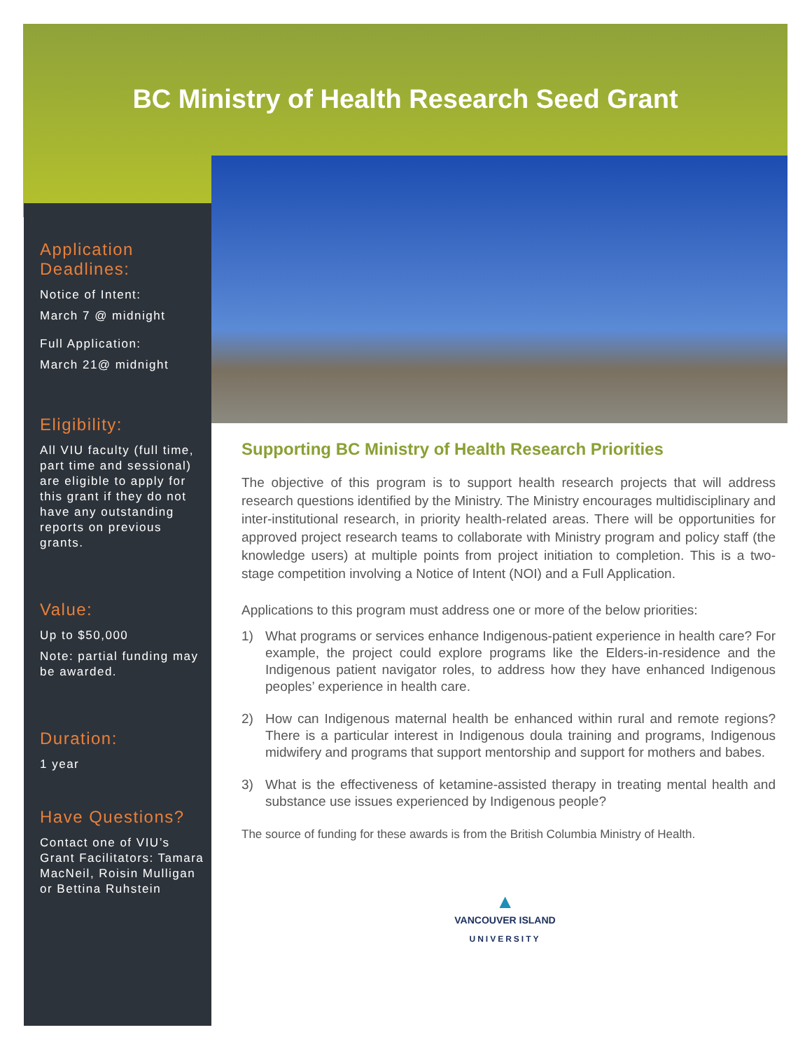BC Ministry of Health Research Seed Grant
Application Deadlines:
Notice of Intent:
March 7 @ midnight
Full Application:
March 21@ midnight
Eligibility:
All VIU faculty (full time, part time and sessional) are eligible to apply for this grant if they do not have any outstanding reports on previous grants.
Value:
Up to $50,000
Note: partial funding may be awarded.
Duration:
1 year
Have Questions?
Contact one of VIU’s Grant Facilitators: Tamara MacNeil, Roisin Mulligan or Bettina Ruhstein
Supporting BC Ministry of Health Research Priorities
The objective of this program is to support health research projects that will address research questions identified by the Ministry. The Ministry encourages multidisciplinary and inter-institutional research, in priority health-related areas. There will be opportunities for approved project research teams to collaborate with Ministry program and policy staff (the knowledge users) at multiple points from project initiation to completion. This is a two-stage competition involving a Notice of Intent (NOI) and a Full Application.
Applications to this program must address one or more of the below priorities:
1) What programs or services enhance Indigenous-patient experience in health care? For example, the project could explore programs like the Elders-in-residence and the Indigenous patient navigator roles, to address how they have enhanced Indigenous peoples’ experience in health care.
2) How can Indigenous maternal health be enhanced within rural and remote regions? There is a particular interest in Indigenous doula training and programs, Indigenous midwifery and programs that support mentorship and support for mothers and babes.
3) What is the effectiveness of ketamine-assisted therapy in treating mental health and substance use issues experienced by Indigenous people?
The source of funding for these awards is from the British Columbia Ministry of Health.
▲
VANCOUVER ISLAND
UNIVERSITY